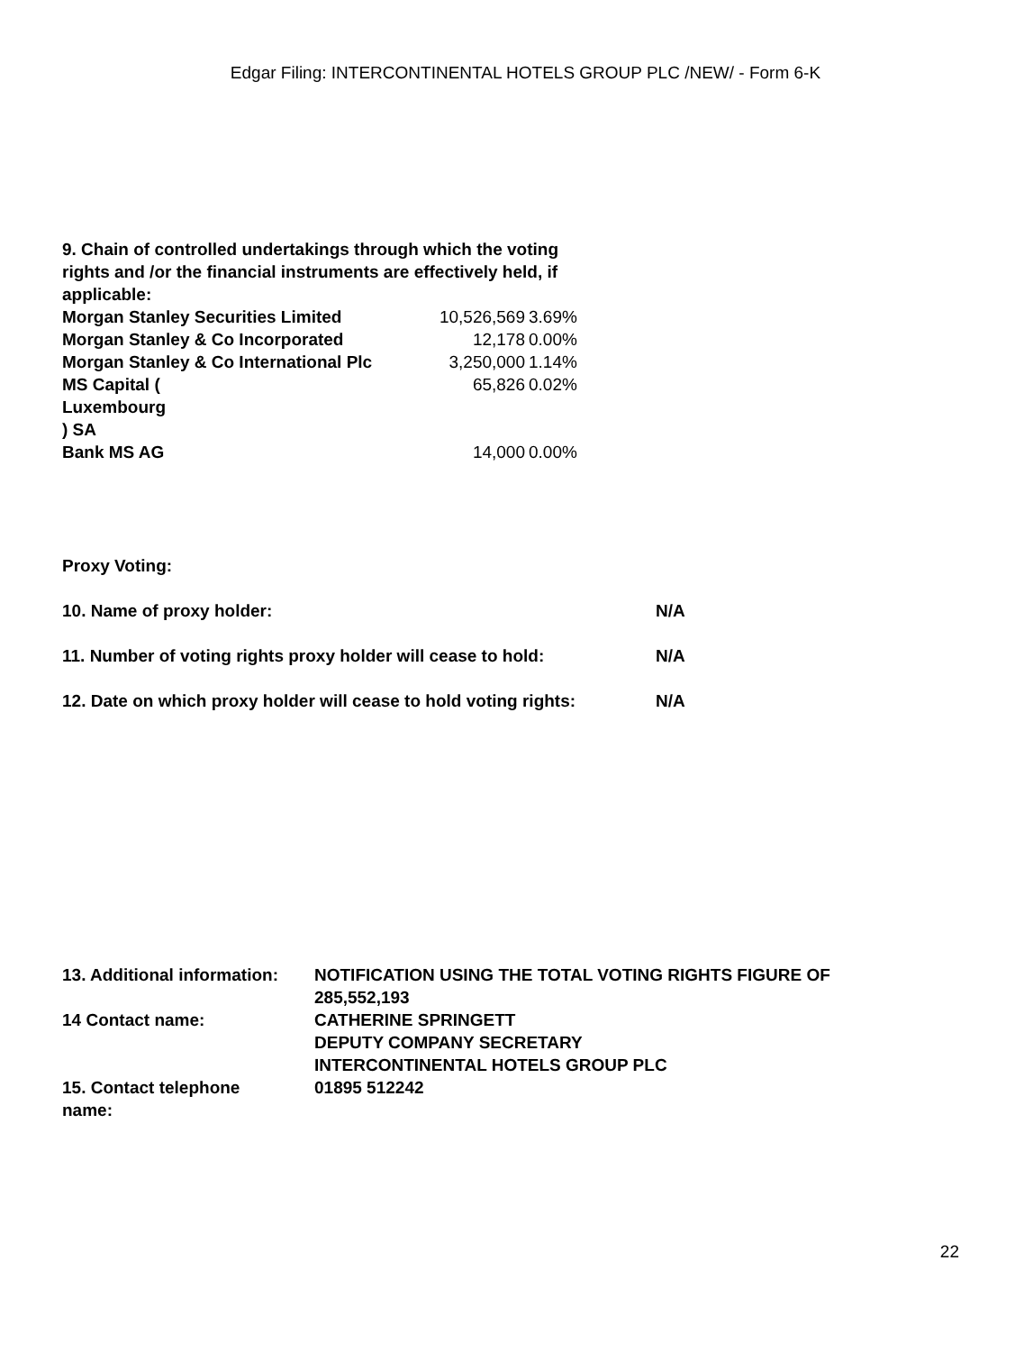Edgar Filing: INTERCONTINENTAL HOTELS GROUP PLC /NEW/ - Form 6-K
9. Chain of controlled undertakings through which the voting rights and /or the financial instruments are effectively held, if applicable:
| Morgan Stanley Securities Limited | 10,526,569 | 3.69% |
| Morgan Stanley & Co Incorporated | 12,178 | 0.00% |
| Morgan Stanley & Co International Plc | 3,250,000 | 1.14% |
| MS Capital ( Luxembourg ) SA | 65,826 | 0.02% |
| Bank MS AG | 14,000 | 0.00% |
Proxy Voting:
| 10. Name of proxy holder: | N/A |
| 11. Number of voting rights proxy holder will cease to hold: | N/A |
| 12. Date on which proxy holder will cease to hold voting rights: | N/A |
| 13. Additional information: | NOTIFICATION USING THE TOTAL VOTING RIGHTS FIGURE OF 285,552,193 |
| 14 Contact name: | CATHERINE SPRINGETT DEPUTY COMPANY SECRETARY INTERCONTINENTAL HOTELS GROUP PLC |
| 15. Contact telephone name: | 01895 512242 |
22